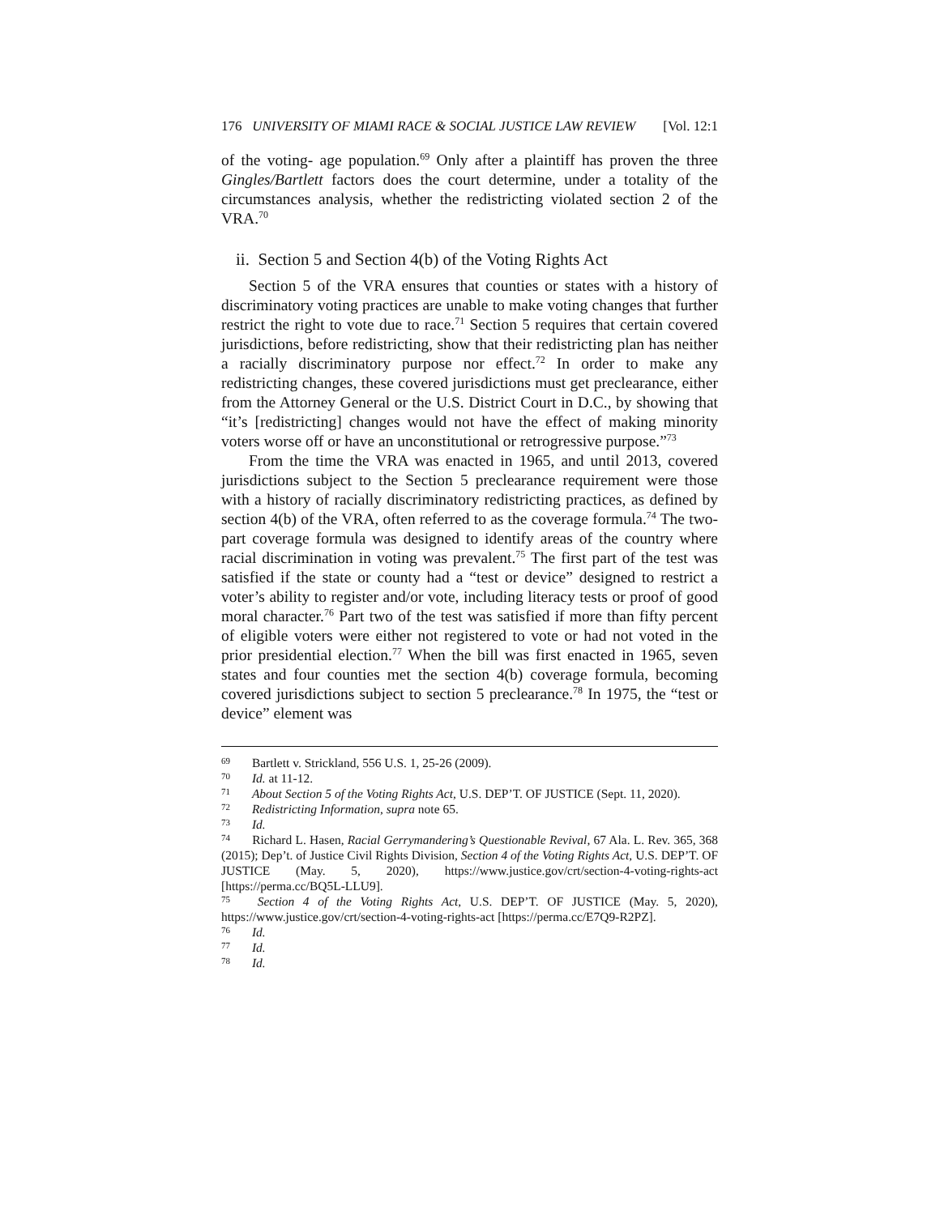176 UNIVERSITY OF MIAMI RACE & SOCIAL JUSTICE LAW REVIEW [Vol. 12:1
of the voting- age population.<sup>69</sup> Only after a plaintiff has proven the three Gingles/Bartlett factors does the court determine, under a totality of the circumstances analysis, whether the redistricting violated section 2 of the VRA.<sup>70</sup>
ii. Section 5 and Section 4(b) of the Voting Rights Act
Section 5 of the VRA ensures that counties or states with a history of discriminatory voting practices are unable to make voting changes that further restrict the right to vote due to race.<sup>71</sup> Section 5 requires that certain covered jurisdictions, before redistricting, show that their redistricting plan has neither a racially discriminatory purpose nor effect.<sup>72</sup> In order to make any redistricting changes, these covered jurisdictions must get preclearance, either from the Attorney General or the U.S. District Court in D.C., by showing that “it’s [redistricting] changes would not have the effect of making minority voters worse off or have an unconstitutional or retrogressive purpose.”<sup>73</sup>
From the time the VRA was enacted in 1965, and until 2013, covered jurisdictions subject to the Section 5 preclearance requirement were those with a history of racially discriminatory redistricting practices, as defined by section 4(b) of the VRA, often referred to as the coverage formula.<sup>74</sup> The two-part coverage formula was designed to identify areas of the country where racial discrimination in voting was prevalent.<sup>75</sup> The first part of the test was satisfied if the state or county had a “test or device” designed to restrict a voter’s ability to register and/or vote, including literacy tests or proof of good moral character.<sup>76</sup> Part two of the test was satisfied if more than fifty percent of eligible voters were either not registered to vote or had not voted in the prior presidential election.<sup>77</sup> When the bill was first enacted in 1965, seven states and four counties met the section 4(b) coverage formula, becoming covered jurisdictions subject to section 5 preclearance.<sup>78</sup> In 1975, the “test or device” element was
<sup>69</sup> Bartlett v. Strickland, 556 U.S. 1, 25-26 (2009).
<sup>70</sup> Id. at 11-12.
<sup>71</sup> About Section 5 of the Voting Rights Act, U.S. DEP’T. OF JUSTICE (Sept. 11, 2020).
<sup>72</sup> Redistricting Information, supra note 65.
<sup>73</sup> Id.
<sup>74</sup> Richard L. Hasen, Racial Gerrymandering’s Questionable Revival, 67 Ala. L. Rev. 365, 368 (2015); Dep’t. of Justice Civil Rights Division, Section 4 of the Voting Rights Act, U.S. DEP’T. OF JUSTICE (May. 5, 2020), https://www.justice.gov/crt/section-4-voting-rights-act [https://perma.cc/BQ5L-LLU9].
<sup>75</sup> Section 4 of the Voting Rights Act, U.S. DEP’T. OF JUSTICE (May. 5, 2020), https://www.justice.gov/crt/section-4-voting-rights-act [https://perma.cc/E7Q9-R2PZ].
<sup>76</sup> Id.
<sup>77</sup> Id.
<sup>78</sup> Id.